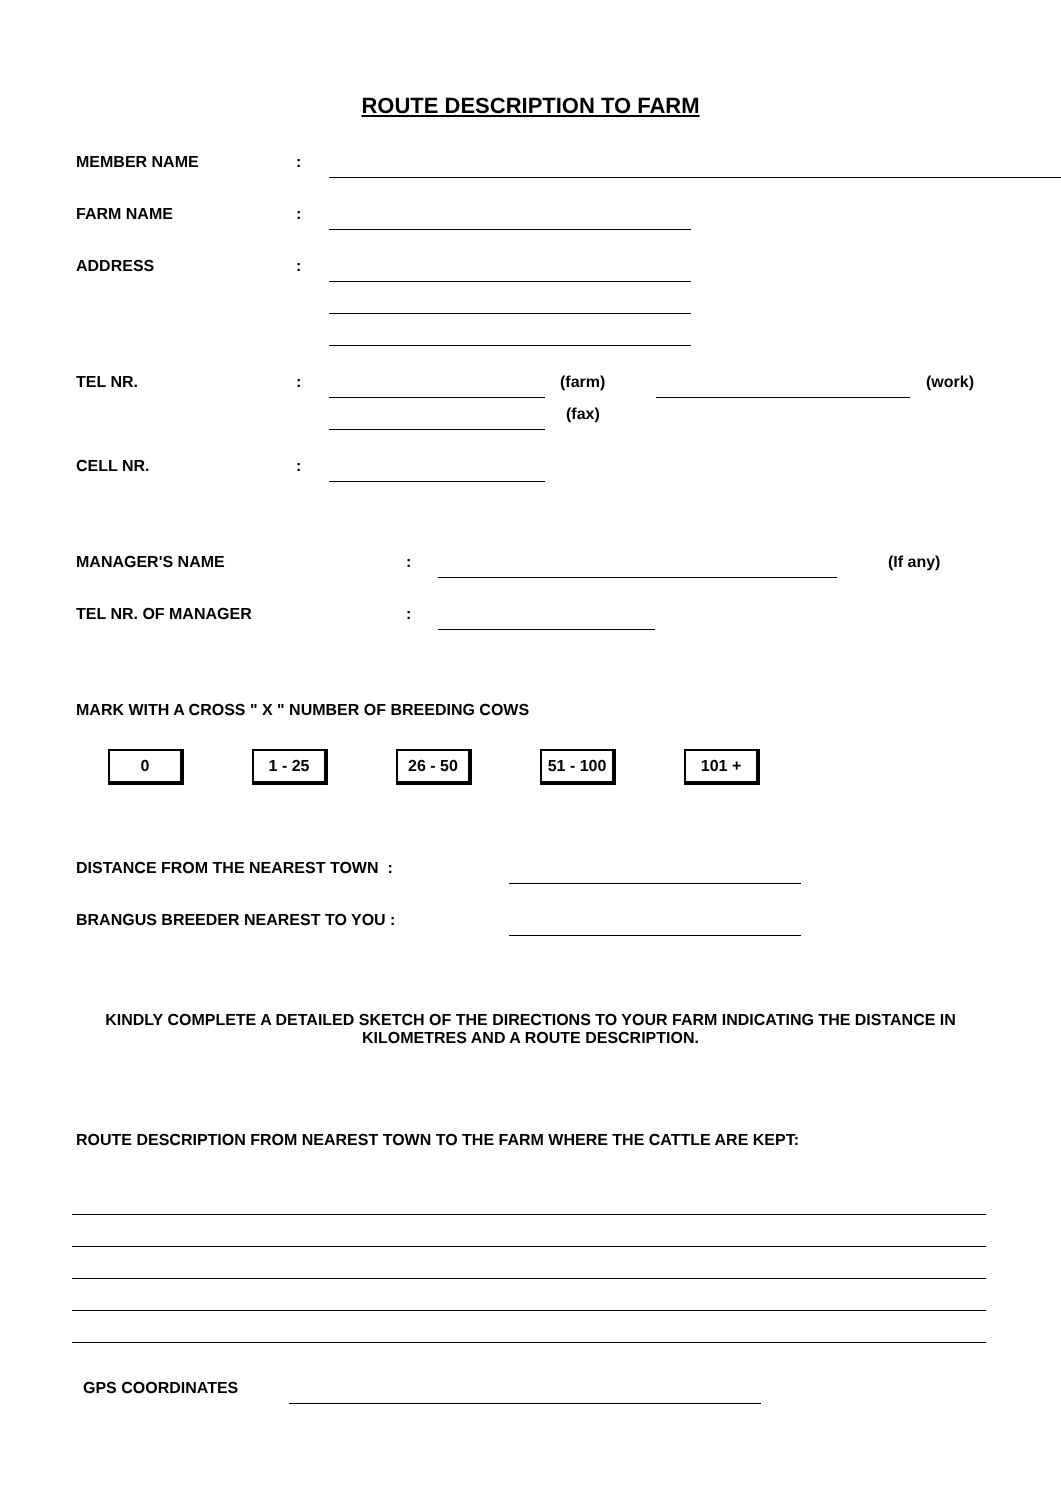ROUTE DESCRIPTION TO FARM
MEMBER NAME:
FARM NAME:
ADDRESS:
TEL NR.: (farm) (work)
(fax)
CELL NR.:
MANAGER'S NAME: (If any)
TEL NR. OF MANAGER:
MARK WITH A CROSS " X " NUMBER OF BREEDING COWS
0 1 - 25 26 - 50 51 - 100 101 +
DISTANCE FROM THE NEAREST TOWN :
BRANGUS BREEDER NEAREST TO YOU :
KINDLY COMPLETE A DETAILED SKETCH OF THE DIRECTIONS TO YOUR FARM INDICATING THE DISTANCE IN KILOMETRES AND A ROUTE DESCRIPTION.
ROUTE DESCRIPTION FROM NEAREST TOWN TO THE FARM WHERE THE CATTLE ARE KEPT:
GPS COORDINATES